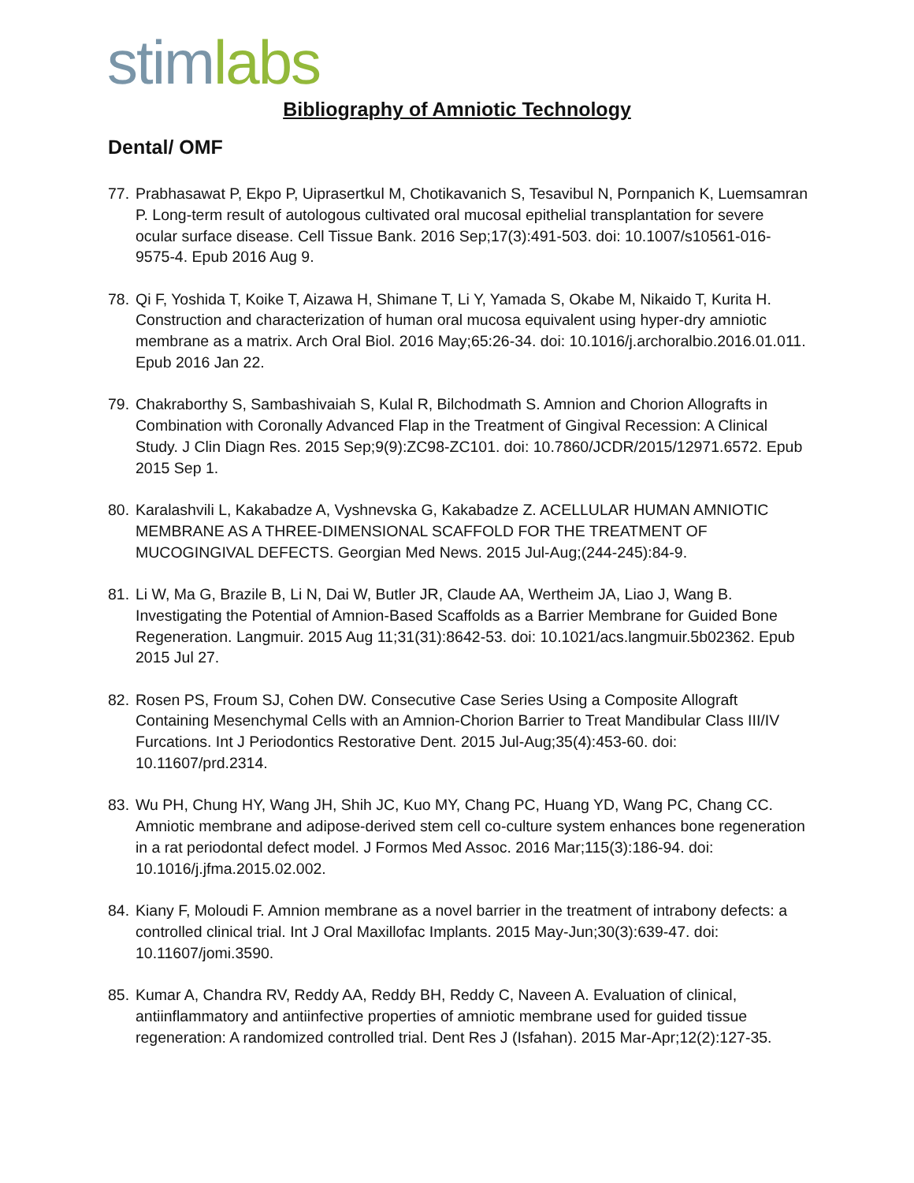stim labs
Bibliography of Amniotic Technology
Dental/ OMF
77. Prabhasawat P, Ekpo P, Uiprasertkul M, Chotikavanich S, Tesavibul N, Pornpanich K, Luemsamran P. Long-term result of autologous cultivated oral mucosal epithelial transplantation for severe ocular surface disease. Cell Tissue Bank. 2016 Sep;17(3):491-503. doi: 10.1007/s10561-016-9575-4. Epub 2016 Aug 9.
78. Qi F, Yoshida T, Koike T, Aizawa H, Shimane T, Li Y, Yamada S, Okabe M, Nikaido T, Kurita H. Construction and characterization of human oral mucosa equivalent using hyper-dry amniotic membrane as a matrix. Arch Oral Biol. 2016 May;65:26-34. doi: 10.1016/j.archoralbio.2016.01.011. Epub 2016 Jan 22.
79. Chakraborthy S, Sambashivaiah S, Kulal R, Bilchodmath S. Amnion and Chorion Allografts in Combination with Coronally Advanced Flap in the Treatment of Gingival Recession: A Clinical Study. J Clin Diagn Res. 2015 Sep;9(9):ZC98-ZC101. doi: 10.7860/JCDR/2015/12971.6572. Epub 2015 Sep 1.
80. Karalashvili L, Kakabadze A, Vyshnevska G, Kakabadze Z. ACELLULAR HUMAN AMNIOTIC MEMBRANE AS A THREE-DIMENSIONAL SCAFFOLD FOR THE TREATMENT OF MUCOGINGIVAL DEFECTS. Georgian Med News. 2015 Jul-Aug;(244-245):84-9.
81. Li W, Ma G, Brazile B, Li N, Dai W, Butler JR, Claude AA, Wertheim JA, Liao J, Wang B. Investigating the Potential of Amnion-Based Scaffolds as a Barrier Membrane for Guided Bone Regeneration. Langmuir. 2015 Aug 11;31(31):8642-53. doi: 10.1021/acs.langmuir.5b02362. Epub 2015 Jul 27.
82. Rosen PS, Froum SJ, Cohen DW. Consecutive Case Series Using a Composite Allograft Containing Mesenchymal Cells with an Amnion-Chorion Barrier to Treat Mandibular Class III/IV Furcations. Int J Periodontics Restorative Dent. 2015 Jul-Aug;35(4):453-60. doi: 10.11607/prd.2314.
83. Wu PH, Chung HY, Wang JH, Shih JC, Kuo MY, Chang PC, Huang YD, Wang PC, Chang CC. Amniotic membrane and adipose-derived stem cell co-culture system enhances bone regeneration in a rat periodontal defect model. J Formos Med Assoc. 2016 Mar;115(3):186-94. doi: 10.1016/j.jfma.2015.02.002.
84. Kiany F, Moloudi F. Amnion membrane as a novel barrier in the treatment of intrabony defects: a controlled clinical trial. Int J Oral Maxillofac Implants. 2015 May-Jun;30(3):639-47. doi: 10.11607/jomi.3590.
85. Kumar A, Chandra RV, Reddy AA, Reddy BH, Reddy C, Naveen A. Evaluation of clinical, antiinflammatory and antiinfective properties of amniotic membrane used for guided tissue regeneration: A randomized controlled trial. Dent Res J (Isfahan). 2015 Mar-Apr;12(2):127-35.